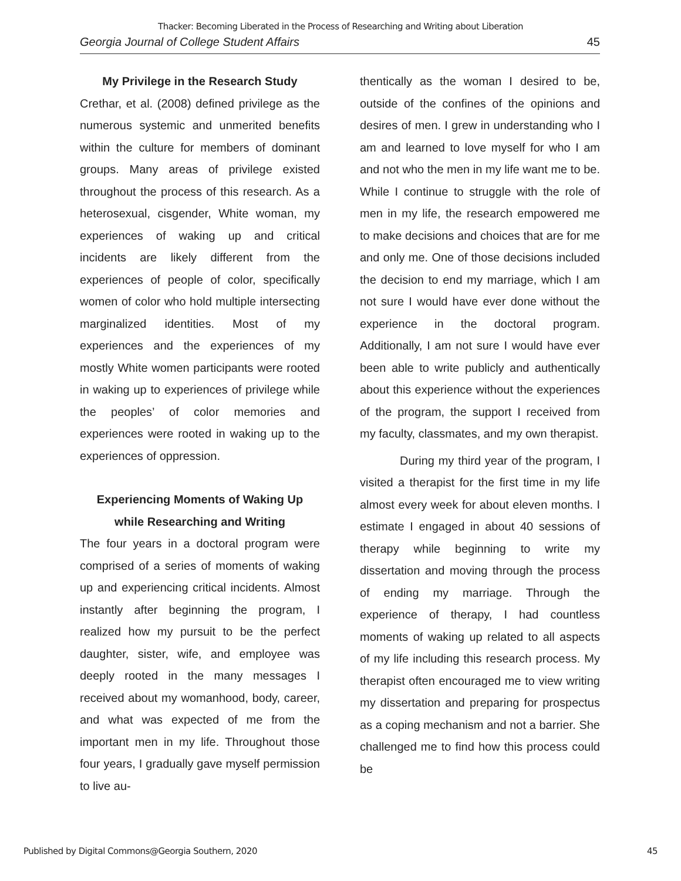Thacker: Becoming Liberated in the Process of Researching and Writing about Liberation
Georgia Journal of College Student Affairs 45
My Privilege in the Research Study
Crethar, et al. (2008) defined privilege as the numerous systemic and unmerited benefits within the culture for members of dominant groups. Many areas of privilege existed throughout the process of this research. As a heterosexual, cisgender, White woman, my experiences of waking up and critical incidents are likely different from the experiences of people of color, specifically women of color who hold multiple intersecting marginalized identities. Most of my experiences and the experiences of my mostly White women participants were rooted in waking up to experiences of privilege while the peoples’ of color memories and experiences were rooted in waking up to the experiences of oppression.
Experiencing Moments of Waking Up
while Researching and Writing
The four years in a doctoral program were comprised of a series of moments of waking up and experiencing critical incidents. Almost instantly after beginning the program, I realized how my pursuit to be the perfect daughter, sister, wife, and employee was deeply rooted in the many messages I received about my womanhood, body, career, and what was expected of me from the important men in my life. Throughout those four years, I gradually gave myself permission to live au-
thentically as the woman I desired to be, outside of the confines of the opinions and desires of men. I grew in understanding who I am and learned to love myself for who I am and not who the men in my life want me to be. While I continue to struggle with the role of men in my life, the research empowered me to make decisions and choices that are for me and only me. One of those decisions included the decision to end my marriage, which I am not sure I would have ever done without the experience in the doctoral program. Additionally, I am not sure I would have ever been able to write publicly and authentically about this experience without the experiences of the program, the support I received from my faculty, classmates, and my own therapist.
During my third year of the program, I visited a therapist for the first time in my life almost every week for about eleven months. I estimate I engaged in about 40 sessions of therapy while beginning to write my dissertation and moving through the process of ending my marriage. Through the experience of therapy, I had countless moments of waking up related to all aspects of my life including this research process. My therapist often encouraged me to view writing my dissertation and preparing for prospectus as a coping mechanism and not a barrier. She challenged me to find how this process could be
Published by Digital Commons@Georgia Southern, 2020 45